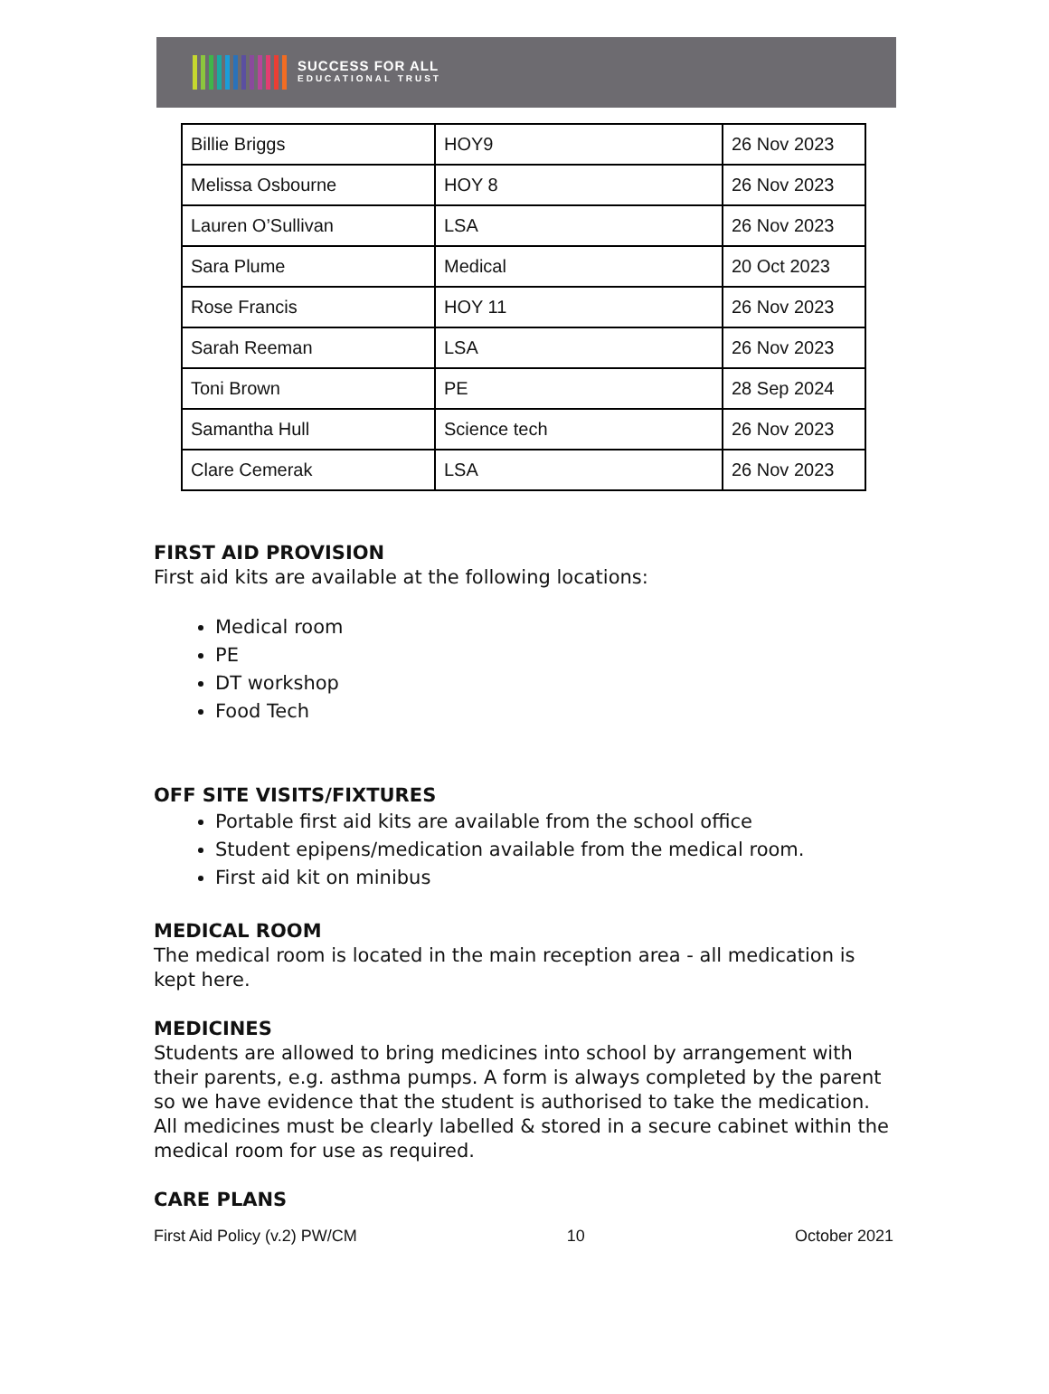SUCCESS FOR ALL
EDUCATIONAL TRUST
| Billie Briggs | HOY9 | 26 Nov 2023 |
| Melissa Osbourne | HOY 8 | 26 Nov 2023 |
| Lauren O’Sullivan | LSA | 26 Nov 2023 |
| Sara Plume | Medical | 20 Oct 2023 |
| Rose Francis | HOY 11 | 26 Nov 2023 |
| Sarah Reeman | LSA | 26 Nov 2023 |
| Toni Brown | PE | 28 Sep 2024 |
| Samantha Hull | Science tech | 26 Nov 2023 |
| Clare Cemerak | LSA | 26 Nov 2023 |
FIRST AID PROVISION
First aid kits are available at the following locations:
Medical room
PE
DT workshop
Food Tech
OFF SITE VISITS/FIXTURES
Portable first aid kits are available from the school office
Student epipens/medication available from the medical room.
First aid kit on minibus
MEDICAL ROOM
The medical room is located in the main reception area - all medication is kept here.
MEDICINES
Students are allowed to bring medicines into school by arrangement with their parents, e.g. asthma pumps. A form is always completed by the parent so we have evidence that the student is authorised to take the medication.
All medicines must be clearly labelled & stored in a secure cabinet within the medical room for use as required.
CARE PLANS
First Aid Policy (v.2) PW/CM 10 October 2021